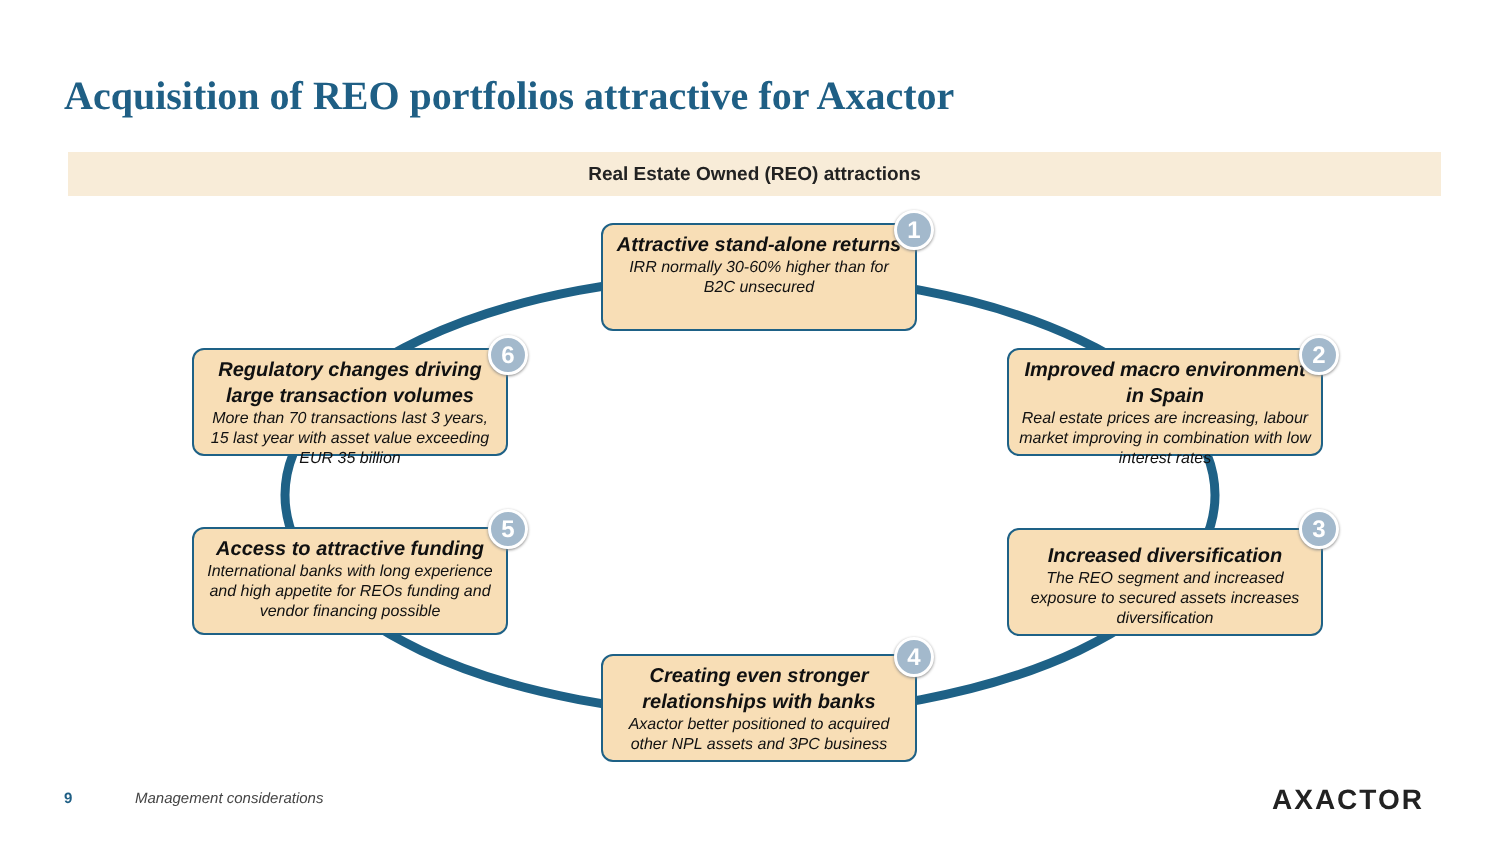Acquisition of REO portfolios attractive for Axactor
Real Estate Owned (REO) attractions
Attractive stand-alone returns
IRR normally 30-60% higher than for B2C unsecured
1
Improved macro environment in Spain
Real estate prices are increasing, labour market improving in combination with low interest rates
2
Increased diversification
The REO segment and increased exposure to secured assets increases diversification
3
Creating even stronger relationships with banks
Axactor better positioned to acquired other NPL assets and 3PC business
4
Access to attractive funding
International banks with long experience and high appetite for REOs funding and vendor financing possible
5
Regulatory changes driving large transaction volumes
More than 70 transactions last 3 years, 15 last year with asset value exceeding EUR 35 billion
6
9 Management considerations AXACTOR